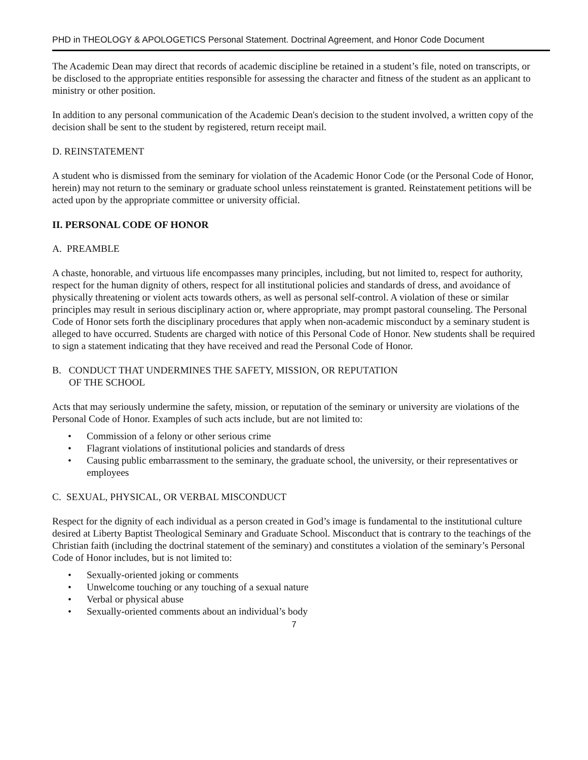PHD in THEOLOGY & APOLOGETICS Personal Statement. Doctrinal Agreement, and Honor Code Document
The Academic Dean may direct that records of academic discipline be retained in a student’s file, noted on transcripts, or be disclosed to the appropriate entities responsible for assessing the character and fitness of the student as an applicant to ministry or other position.
In addition to any personal communication of the Academic Dean's decision to the student involved, a written copy of the decision shall be sent to the student by registered, return receipt mail.
D. REINSTATEMENT
A student who is dismissed from the seminary for violation of the Academic Honor Code (or the Personal Code of Honor, herein) may not return to the seminary or graduate school unless reinstatement is granted. Reinstatement petitions will be acted upon by the appropriate committee or university official.
II. PERSONAL CODE OF HONOR
A. PREAMBLE
A chaste, honorable, and virtuous life encompasses many principles, including, but not limited to, respect for authority, respect for the human dignity of others, respect for all institutional policies and standards of dress, and avoidance of physically threatening or violent acts towards others, as well as personal self-control. A violation of these or similar principles may result in serious disciplinary action or, where appropriate, may prompt pastoral counseling. The Personal Code of Honor sets forth the disciplinary procedures that apply when non-academic misconduct by a seminary student is alleged to have occurred. Students are charged with notice of this Personal Code of Honor. New students shall be required to sign a statement indicating that they have received and read the Personal Code of Honor.
B. CONDUCT THAT UNDERMINES THE SAFETY, MISSION, OR REPUTATION
OF THE SCHOOL
Acts that may seriously undermine the safety, mission, or reputation of the seminary or university are violations of the Personal Code of Honor. Examples of such acts include, but are not limited to:
• Commission of a felony or other serious crime
• Flagrant violations of institutional policies and standards of dress
• Causing public embarrassment to the seminary, the graduate school, the university, or their representatives or employees
C. SEXUAL, PHYSICAL, OR VERBAL MISCONDUCT
Respect for the dignity of each individual as a person created in God’s image is fundamental to the institutional culture desired at Liberty Baptist Theological Seminary and Graduate School. Misconduct that is contrary to the teachings of the Christian faith (including the doctrinal statement of the seminary) and constitutes a violation of the seminary’s Personal Code of Honor includes, but is not limited to:
• Sexually-oriented joking or comments
• Unwelcome touching or any touching of a sexual nature
• Verbal or physical abuse
• Sexually-oriented comments about an individual’s body
7